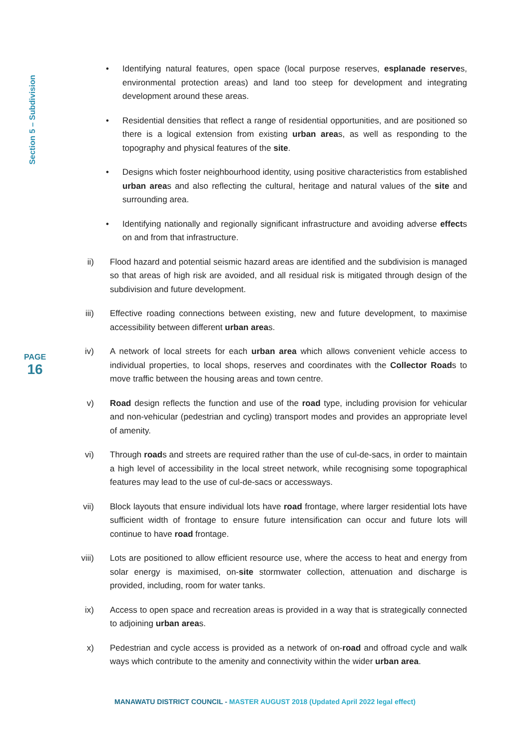Section 5 – Subdivision
PAGE
16
• Identifying natural features, open space (local purpose reserves, esplanade reserves, environmental protection areas) and land too steep for development and integrating development around these areas.
• Residential densities that reflect a range of residential opportunities, and are positioned so there is a logical extension from existing urban areas, as well as responding to the topography and physical features of the site.
• Designs which foster neighbourhood identity, using positive characteristics from established urban areas and also reflecting the cultural, heritage and natural values of the site and surrounding area.
• Identifying nationally and regionally significant infrastructure and avoiding adverse effects on and from that infrastructure.
ii) Flood hazard and potential seismic hazard areas are identified and the subdivision is managed so that areas of high risk are avoided, and all residual risk is mitigated through design of the subdivision and future development.
iii)
Effective roading connections between existing, new and future development, to maximise accessibility between different urban areas.
iv) A network of local streets for each urban area which allows convenient vehicle access to individual properties, to local shops, reserves and coordinates with the Collector Roads to move traffic between the housing areas and town centre.
v) Road design reflects the function and use of the road type, including provision for vehicular and non-vehicular (pedestrian and cycling) transport modes and provides an appropriate level of amenity.
vi) Through roads and streets are required rather than the use of cul-de-sacs, in order to maintain a high level of accessibility in the local street network, while recognising some topographical features may lead to the use of cul-de-sacs or accessways.
vii)
Block layouts that ensure individual lots have road frontage, where larger residential lots have sufficient width of frontage to ensure future intensification can occur and future lots will continue to have road frontage.
viii)
Lots are positioned to allow efficient resource use, where the access to heat and energy from solar energy is maximised, on-site stormwater collection, attenuation and discharge is provided, including, room for water tanks.
ix) Access to open space and recreation areas is provided in a way that is strategically connected to adjoining urban areas.
x) Pedestrian and cycle access is provided as a network of on-road and offroad cycle and walk ways which contribute to the amenity and connectivity within the wider urban area.
MANAWATU DISTRICT COUNCIL - MASTER AUGUST 2018 (Updated April 2022 legal effect)